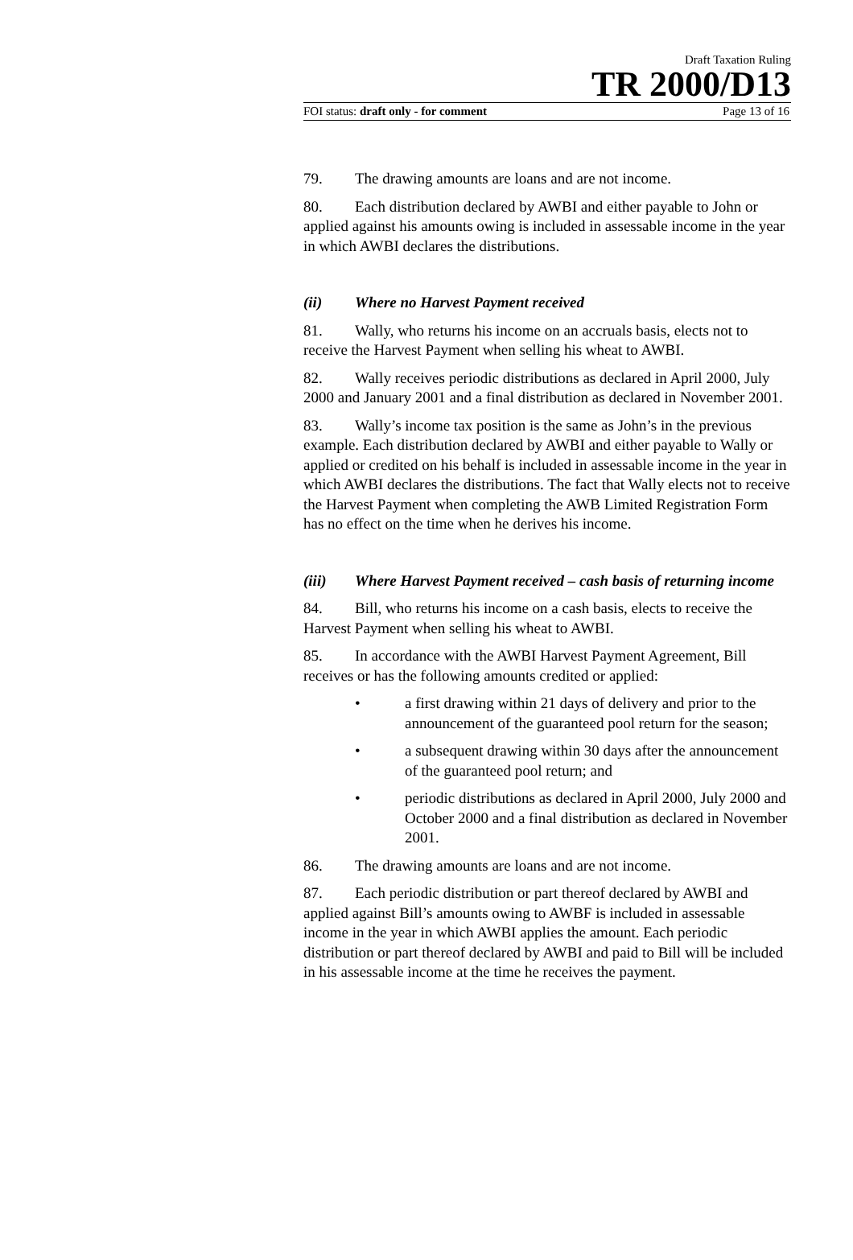Draft Taxation Ruling
TR 2000/D13
FOI status: draft only - for comment Page 13 of 16
79. The drawing amounts are loans and are not income.
80. Each distribution declared by AWBI and either payable to John or applied against his amounts owing is included in assessable income in the year in which AWBI declares the distributions.
(ii) Where no Harvest Payment received
81. Wally, who returns his income on an accruals basis, elects not to receive the Harvest Payment when selling his wheat to AWBI.
82. Wally receives periodic distributions as declared in April 2000, July 2000 and January 2001 and a final distribution as declared in November 2001.
83. Wally’s income tax position is the same as John’s in the previous example. Each distribution declared by AWBI and either payable to Wally or applied or credited on his behalf is included in assessable income in the year in which AWBI declares the distributions. The fact that Wally elects not to receive the Harvest Payment when completing the AWB Limited Registration Form has no effect on the time when he derives his income.
(iii) Where Harvest Payment received – cash basis of returning income
84. Bill, who returns his income on a cash basis, elects to receive the Harvest Payment when selling his wheat to AWBI.
85. In accordance with the AWBI Harvest Payment Agreement, Bill receives or has the following amounts credited or applied:
• a first drawing within 21 days of delivery and prior to the announcement of the guaranteed pool return for the season;
• a subsequent drawing within 30 days after the announcement of the guaranteed pool return; and
• periodic distributions as declared in April 2000, July 2000 and October 2000 and a final distribution as declared in November 2001.
86. The drawing amounts are loans and are not income.
87. Each periodic distribution or part thereof declared by AWBI and applied against Bill’s amounts owing to AWBF is included in assessable income in the year in which AWBI applies the amount. Each periodic distribution or part thereof declared by AWBI and paid to Bill will be included in his assessable income at the time he receives the payment.